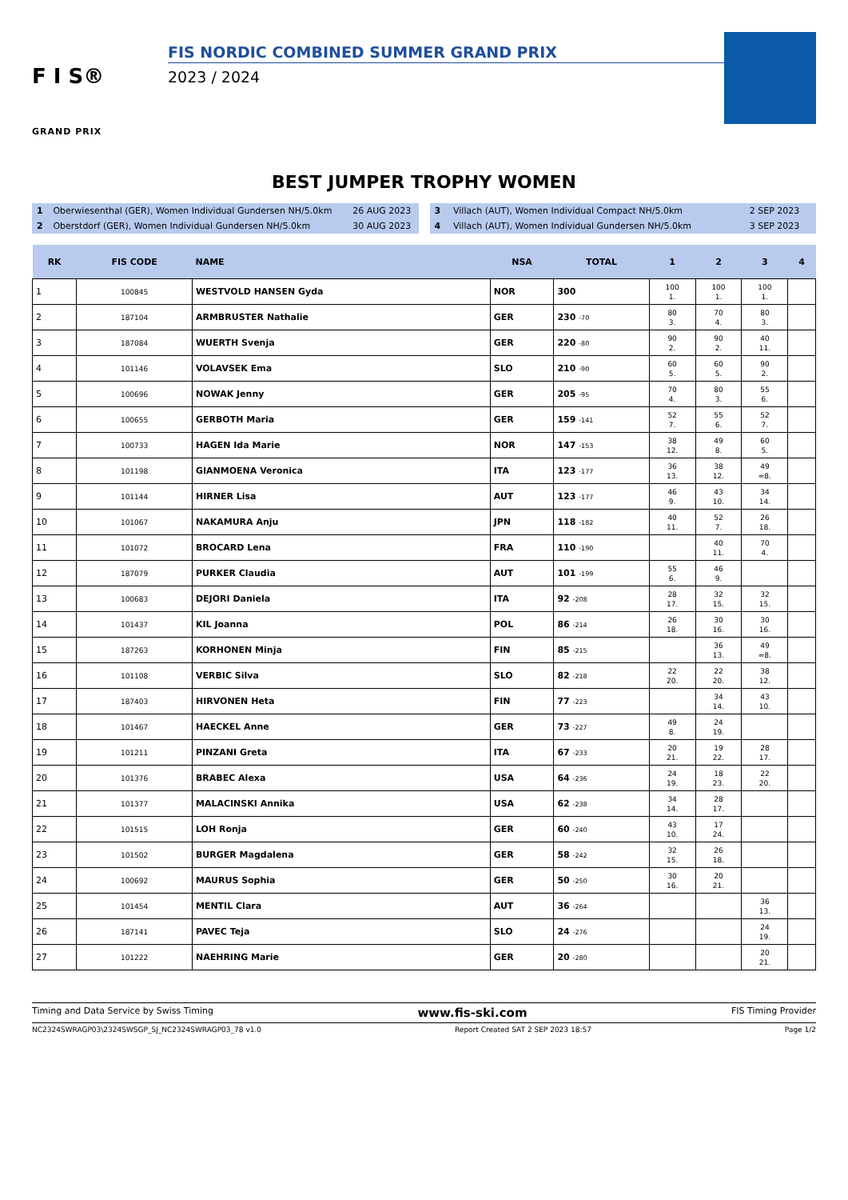F I S®
GRAND PRIX
FIS NORDIC COMBINED SUMMER GRAND PRIX
2023 / 2024
BEST JUMPER TROPHY WOMEN
| 1 | Oberwiesenthal (GER), Women Individual Gundersen NH/5.0km | 26 AUG 2023 |
| 2 | Oberstdorf (GER), Women Individual Gundersen NH/5.0km | 30 AUG 2023 |
| 3 | Villach (AUT), Women Individual Compact NH/5.0km | 2 SEP 2023 |
| 4 | Villach (AUT), Women Individual Gundersen NH/5.0km | 3 SEP 2023 |
| RK | FIS CODE | NAME | NSA | TOTAL | 1 | 2 | 3 | 4 |
| --- | --- | --- | --- | --- | --- | --- | --- | --- |
| 1 | 100845 | WESTVOLD HANSEN Gyda | NOR | 300 | 100 1. | 100 1. | 100 1. | |
| 2 | 187104 | ARMBRUSTER Nathalie | GER | 230 -70 | 80 3. | 70 4. | 80 3. | |
| 3 | 187084 | WUERTH Svenja | GER | 220 -80 | 90 2. | 90 2. | 40 11. | |
| 4 | 101146 | VOLAVSEK Ema | SLO | 210 -90 | 60 5. | 60 5. | 90 2. | |
| 5 | 100696 | NOWAK Jenny | GER | 205 -95 | 70 4. | 80 3. | 55 6. | |
| 6 | 100655 | GERBOTH Maria | GER | 159 -141 | 52 7. | 55 6. | 52 7. | |
| 7 | 100733 | HAGEN Ida Marie | NOR | 147 -153 | 38 12. | 49 8. | 60 5. | |
| 8 | 101198 | GIANMOENA Veronica | ITA | 123 -177 | 36 13. | 38 12. | 49 =8. | |
| 9 | 101144 | HIRNER Lisa | AUT | 123 -177 | 46 9. | 43 10. | 34 14. | |
| 10 | 101067 | NAKAMURA Anju | JPN | 118 -182 | 40 11. | 52 7. | 26 18. | |
| 11 | 101072 | BROCARD Lena | FRA | 110 -190 | | 40 11. | 70 4. | |
| 12 | 187079 | PURKER Claudia | AUT | 101 -199 | 55 6. | 46 9. | | |
| 13 | 100683 | DEJORI Daniela | ITA | 92 -208 | 28 17. | 32 15. | 32 15. | |
| 14 | 101437 | KIL Joanna | POL | 86 -214 | 26 18. | 30 16. | 30 16. | |
| 15 | 187263 | KORHONEN Minja | FIN | 85 -215 | | 36 13. | 49 =8. | |
| 16 | 101108 | VERBIC Silva | SLO | 82 -218 | 22 20. | 22 20. | 38 12. | |
| 17 | 187403 | HIRVONEN Heta | FIN | 77 -223 | | 34 14. | 43 10. | |
| 18 | 101467 | HAECKEL Anne | GER | 73 -227 | 49 8. | 24 19. | | |
| 19 | 101211 | PINZANI Greta | ITA | 67 -233 | 20 21. | 19 22. | 28 17. | |
| 20 | 101376 | BRABEC Alexa | USA | 64 -236 | 24 19. | 18 23. | 22 20. | |
| 21 | 101377 | MALACINSKI Annika | USA | 62 -238 | 34 14. | 28 17. | | |
| 22 | 101515 | LOH Ronja | GER | 60 -240 | 43 10. | 17 24. | | |
| 23 | 101502 | BURGER Magdalena | GER | 58 -242 | 32 15. | 26 18. | | |
| 24 | 100692 | MAURUS Sophia | GER | 50 -250 | 30 16. | 20 21. | | |
| 25 | 101454 | MENTIL Clara | AUT | 36 -264 | | | 36 13. | |
| 26 | 187141 | PAVEC Teja | SLO | 24 -276 | | | 24 19. | |
| 27 | 101222 | NAEHRING Marie | GER | 20 -280 | | | 20 21. | |
Timing and Data Service by Swiss Timing www.fis-ski.com FIS Timing Provider
NC2324SWRAGP03\2324SWSGP_SJ_NC2324SWRAGP03_78 v1.0 Report Created SAT 2 SEP 2023 18:57 Page 1/2